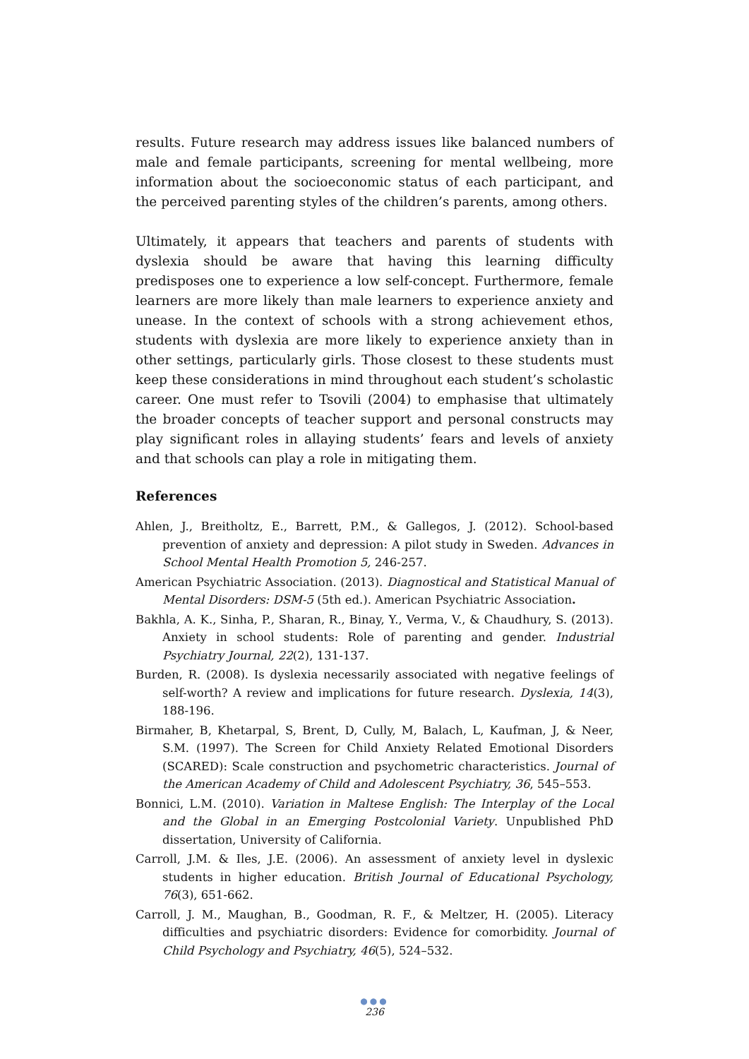results. Future research may address issues like balanced numbers of male and female participants, screening for mental wellbeing, more information about the socioeconomic status of each participant, and the perceived parenting styles of the children’s parents, among others.
Ultimately, it appears that teachers and parents of students with dyslexia should be aware that having this learning difficulty predisposes one to experience a low self-concept. Furthermore, female learners are more likely than male learners to experience anxiety and unease. In the context of schools with a strong achievement ethos, students with dyslexia are more likely to experience anxiety than in other settings, particularly girls. Those closest to these students must keep these considerations in mind throughout each student’s scholastic career. One must refer to Tsovili (2004) to emphasise that ultimately the broader concepts of teacher support and personal constructs may play significant roles in allaying students’ fears and levels of anxiety and that schools can play a role in mitigating them.
References
Ahlen, J., Breitholtz, E., Barrett, P.M., & Gallegos, J. (2012). School-based prevention of anxiety and depression: A pilot study in Sweden. Advances in School Mental Health Promotion 5, 246-257.
American Psychiatric Association. (2013). Diagnostical and Statistical Manual of Mental Disorders: DSM-5 (5th ed.). American Psychiatric Association.
Bakhla, A. K., Sinha, P., Sharan, R., Binay, Y., Verma, V., & Chaudhury, S. (2013). Anxiety in school students: Role of parenting and gender. Industrial Psychiatry Journal, 22(2), 131-137.
Burden, R. (2008). Is dyslexia necessarily associated with negative feelings of self-worth? A review and implications for future research. Dyslexia, 14(3), 188-196.
Birmaher, B, Khetarpal, S, Brent, D, Cully, M, Balach, L, Kaufman, J, & Neer, S.M. (1997). The Screen for Child Anxiety Related Emotional Disorders (SCARED): Scale construction and psychometric characteristics. Journal of the American Academy of Child and Adolescent Psychiatry, 36, 545–553.
Bonnici, L.M. (2010). Variation in Maltese English: The Interplay of the Local and the Global in an Emerging Postcolonial Variety. Unpublished PhD dissertation, University of California.
Carroll, J.M. & Iles, J.E. (2006). An assessment of anxiety level in dyslexic students in higher education. British Journal of Educational Psychology, 76(3), 651-662.
Carroll, J. M., Maughan, B., Goodman, R. F., & Meltzer, H. (2005). Literacy difficulties and psychiatric disorders: Evidence for comorbidity. Journal of Child Psychology and Psychiatry, 46(5), 524–532.
●●●
236